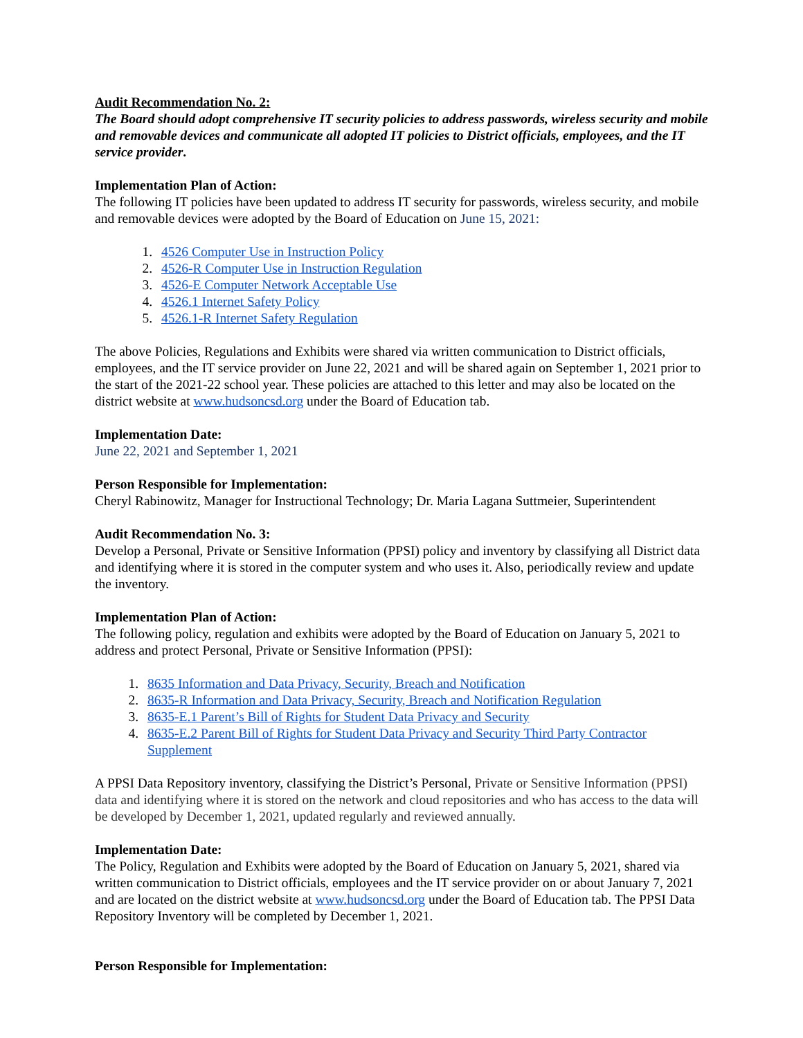Audit Recommendation No. 2:
The Board should adopt comprehensive IT security policies to address passwords, wireless security and mobile and removable devices and communicate all adopted IT policies to District officials, employees, and the IT service provider.
Implementation Plan of Action:
The following IT policies have been updated to address IT security for passwords, wireless security, and mobile and removable devices were adopted by the Board of Education on June 15, 2021:
1. 4526 Computer Use in Instruction Policy
2. 4526-R Computer Use in Instruction Regulation
3. 4526-E Computer Network Acceptable Use
4. 4526.1 Internet Safety Policy
5. 4526.1-R Internet Safety Regulation
The above Policies, Regulations and Exhibits were shared via written communication to District officials, employees, and the IT service provider on June 22, 2021 and will be shared again on September 1, 2021 prior to the start of the 2021-22 school year. These policies are attached to this letter and may also be located on the district website at www.hudsoncsd.org under the Board of Education tab.
Implementation Date:
June 22, 2021 and September 1, 2021
Person Responsible for Implementation:
Cheryl Rabinowitz, Manager for Instructional Technology; Dr. Maria Lagana Suttmeier, Superintendent
Audit Recommendation No. 3:
Develop a Personal, Private or Sensitive Information (PPSI) policy and inventory by classifying all District data and identifying where it is stored in the computer system and who uses it. Also, periodically review and update the inventory.
Implementation Plan of Action:
The following policy, regulation and exhibits were adopted by the Board of Education on January 5, 2021 to address and protect Personal, Private or Sensitive Information (PPSI):
1. 8635 Information and Data Privacy, Security, Breach and Notification
2. 8635-R Information and Data Privacy, Security, Breach and Notification Regulation
3. 8635-E.1 Parent’s Bill of Rights for Student Data Privacy and Security
4. 8635-E.2 Parent Bill of Rights for Student Data Privacy and Security Third Party Contractor Supplement
A PPSI Data Repository inventory, classifying the District’s Personal, Private or Sensitive Information (PPSI) data and identifying where it is stored on the network and cloud repositories and who has access to the data will be developed by December 1, 2021, updated regularly and reviewed annually.
Implementation Date:
The Policy, Regulation and Exhibits were adopted by the Board of Education on January 5, 2021, shared via written communication to District officials, employees and the IT service provider on or about January 7, 2021 and are located on the district website at www.hudsoncsd.org under the Board of Education tab. The PPSI Data Repository Inventory will be completed by December 1, 2021.
Person Responsible for Implementation: